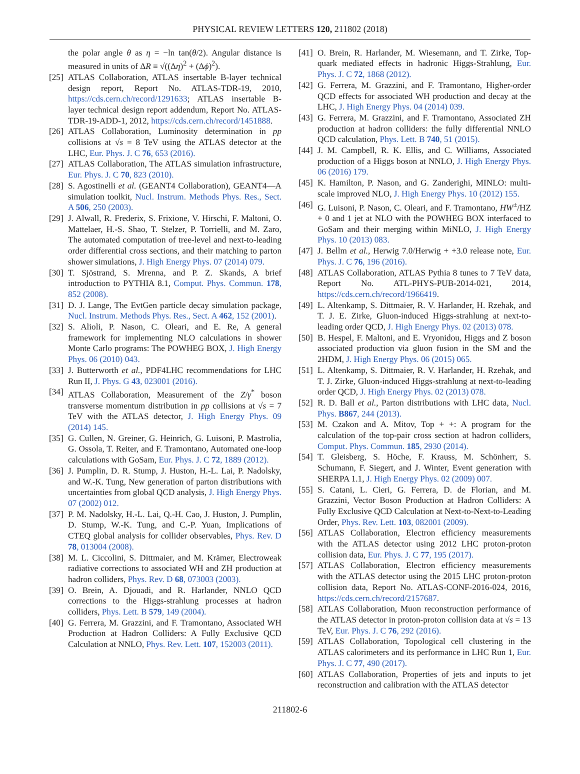PHYSICAL REVIEW LETTERS 120, 211802 (2018)
the polar angle θ as η = −ln tan(θ/2). Angular distance is measured in units of ΔR ≡ √((Δη)<sup>2</sup> + (Δϕ)<sup>2</sup>).
[25] ATLAS Collaboration, ATLAS insertable B-layer technical design report, Report No. ATLAS-TDR-19, 2010, https://cds.cern.ch/record/1291633; ATLAS insertable B-layer technical design report addendum, Report No. ATLAS-TDR-19-ADD-1, 2012, https://cds.cern.ch/record/1451888.
[26] ATLAS Collaboration, Luminosity determination in pp collisions at √s = 8 TeV using the ATLAS detector at the LHC, Eur. Phys. J. C 76, 653 (2016).
[27] ATLAS Collaboration, The ATLAS simulation infrastructure, Eur. Phys. J. C 70, 823 (2010).
[28] S. Agostinelli et al. (GEANT4 Collaboration), GEANT4—A simulation toolkit, Nucl. Instrum. Methods Phys. Res., Sect. A 506, 250 (2003).
[29] J. Alwall, R. Frederix, S. Frixione, V. Hirschi, F. Maltoni, O. Mattelaer, H.-S. Shao, T. Stelzer, P. Torrielli, and M. Zaro, The automated computation of tree-level and next-to-leading order differential cross sections, and their matching to parton shower simulations, J. High Energy Phys. 07 (2014) 079.
[30] T. Sjöstrand, S. Mrenna, and P. Z. Skands, A brief introduction to PYTHIA 8.1, Comput. Phys. Commun. 178, 852 (2008).
[31] D. J. Lange, The EvtGen particle decay simulation package, Nucl. Instrum. Methods Phys. Res., Sect. A 462, 152 (2001).
[32] S. Alioli, P. Nason, C. Oleari, and E. Re, A general framework for implementing NLO calculations in shower Monte Carlo programs: The POWHEG BOX, J. High Energy Phys. 06 (2010) 043.
[33] J. Butterworth et al., PDF4LHC recommendations for LHC Run II, J. Phys. G 43, 023001 (2016).
[34] ATLAS Collaboration, Measurement of the Z/γ<sup>*</sup> boson transverse momentum distribution in pp collisions at √s = 7 TeV with the ATLAS detector, J. High Energy Phys. 09 (2014) 145.
[35] G. Cullen, N. Greiner, G. Heinrich, G. Luisoni, P. Mastrolia, G. Ossola, T. Reiter, and F. Tramontano, Automated one-loop calculations with GoSam, Eur. Phys. J. C 72, 1889 (2012).
[36] J. Pumplin, D. R. Stump, J. Huston, H.-L. Lai, P. Nadolsky, and W.-K. Tung, New generation of parton distributions with uncertainties from global QCD analysis, J. High Energy Phys. 07 (2002) 012.
[37] P. M. Nadolsky, H.-L. Lai, Q.-H. Cao, J. Huston, J. Pumplin, D. Stump, W.-K. Tung, and C.-P. Yuan, Implications of CTEQ global analysis for collider observables, Phys. Rev. D 78, 013004 (2008).
[38] M. L. Ciccolini, S. Dittmaier, and M. Krämer, Electroweak radiative corrections to associated WH and ZH production at hadron colliders, Phys. Rev. D 68, 073003 (2003).
[39] O. Brein, A. Djouadi, and R. Harlander, NNLO QCD corrections to the Higgs-strahlung processes at hadron colliders, Phys. Lett. B 579, 149 (2004).
[40] G. Ferrera, M. Grazzini, and F. Tramontano, Associated WH Production at Hadron Colliders: A Fully Exclusive QCD Calculation at NNLO, Phys. Rev. Lett. 107, 152003 (2011).
[41] O. Brein, R. Harlander, M. Wiesemann, and T. Zirke, Top-quark mediated effects in hadronic Higgs-Strahlung, Eur. Phys. J. C 72, 1868 (2012).
[42] G. Ferrera, M. Grazzini, and F. Tramontano, Higher-order QCD effects for associated WH production and decay at the LHC, J. High Energy Phys. 04 (2014) 039.
[43] G. Ferrera, M. Grazzini, and F. Tramontano, Associated ZH production at hadron colliders: the fully differential NNLO QCD calculation, Phys. Lett. B 740, 51 (2015).
[44] J. M. Campbell, R. K. Ellis, and C. Williams, Associated production of a Higgs boson at NNLO, J. High Energy Phys. 06 (2016) 179.
[45] K. Hamilton, P. Nason, and G. Zanderighi, MINLO: multi-scale improved NLO, J. High Energy Phys. 10 (2012) 155.
[46] G. Luisoni, P. Nason, C. Oleari, and F. Tramontano, HW<sup>±</sup>/HZ + 0 and 1 jet at NLO with the POWHEG BOX interfaced to GoSam and their merging within MiNLO, J. High Energy Phys. 10 (2013) 083.
[47] J. Bellm et al., Herwig 7.0/Herwig + +3.0 release note, Eur. Phys. J. C 76, 196 (2016).
[48] ATLAS Collaboration, ATLAS Pythia 8 tunes to 7 TeV data, Report No. ATL-PHYS-PUB-2014-021, 2014, https://cds.cern.ch/record/1966419.
[49] L. Altenkamp, S. Dittmaier, R. V. Harlander, H. Rzehak, and T. J. E. Zirke, Gluon-induced Higgs-strahlung at next-to-leading order QCD, J. High Energy Phys. 02 (2013) 078.
[50] B. Hespel, F. Maltoni, and E. Vryonidou, Higgs and Z boson associated production via gluon fusion in the SM and the 2HDM, J. High Energy Phys. 06 (2015) 065.
[51] L. Altenkamp, S. Dittmaier, R. V. Harlander, H. Rzehak, and T. J. Zirke, Gluon-induced Higgs-strahlung at next-to-leading order QCD, J. High Energy Phys. 02 (2013) 078.
[52] R. D. Ball et al., Parton distributions with LHC data, Nucl. Phys. B867, 244 (2013).
[53] M. Czakon and A. Mitov, Top + +: A program for the calculation of the top-pair cross section at hadron colliders, Comput. Phys. Commun. 185, 2930 (2014).
[54] T. Gleisberg, S. Höche, F. Krauss, M. Schönherr, S. Schumann, F. Siegert, and J. Winter, Event generation with SHERPA 1.1, J. High Energy Phys. 02 (2009) 007.
[55] S. Catani, L. Cieri, G. Ferrera, D. de Florian, and M. Grazzini, Vector Boson Production at Hadron Colliders: A Fully Exclusive QCD Calculation at Next-to-Next-to-Leading Order, Phys. Rev. Lett. 103, 082001 (2009).
[56] ATLAS Collaboration, Electron efficiency measurements with the ATLAS detector using 2012 LHC proton-proton collision data, Eur. Phys. J. C 77, 195 (2017).
[57] ATLAS Collaboration, Electron efficiency measurements with the ATLAS detector using the 2015 LHC proton-proton collision data, Report No. ATLAS-CONF-2016-024, 2016, https://cds.cern.ch/record/2157687.
[58] ATLAS Collaboration, Muon reconstruction performance of the ATLAS detector in proton-proton collision data at √s = 13 TeV, Eur. Phys. J. C 76, 292 (2016).
[59] ATLAS Collaboration, Topological cell clustering in the ATLAS calorimeters and its performance in LHC Run 1, Eur. Phys. J. C 77, 490 (2017).
[60] ATLAS Collaboration, Properties of jets and inputs to jet reconstruction and calibration with the ATLAS detector
211802-6